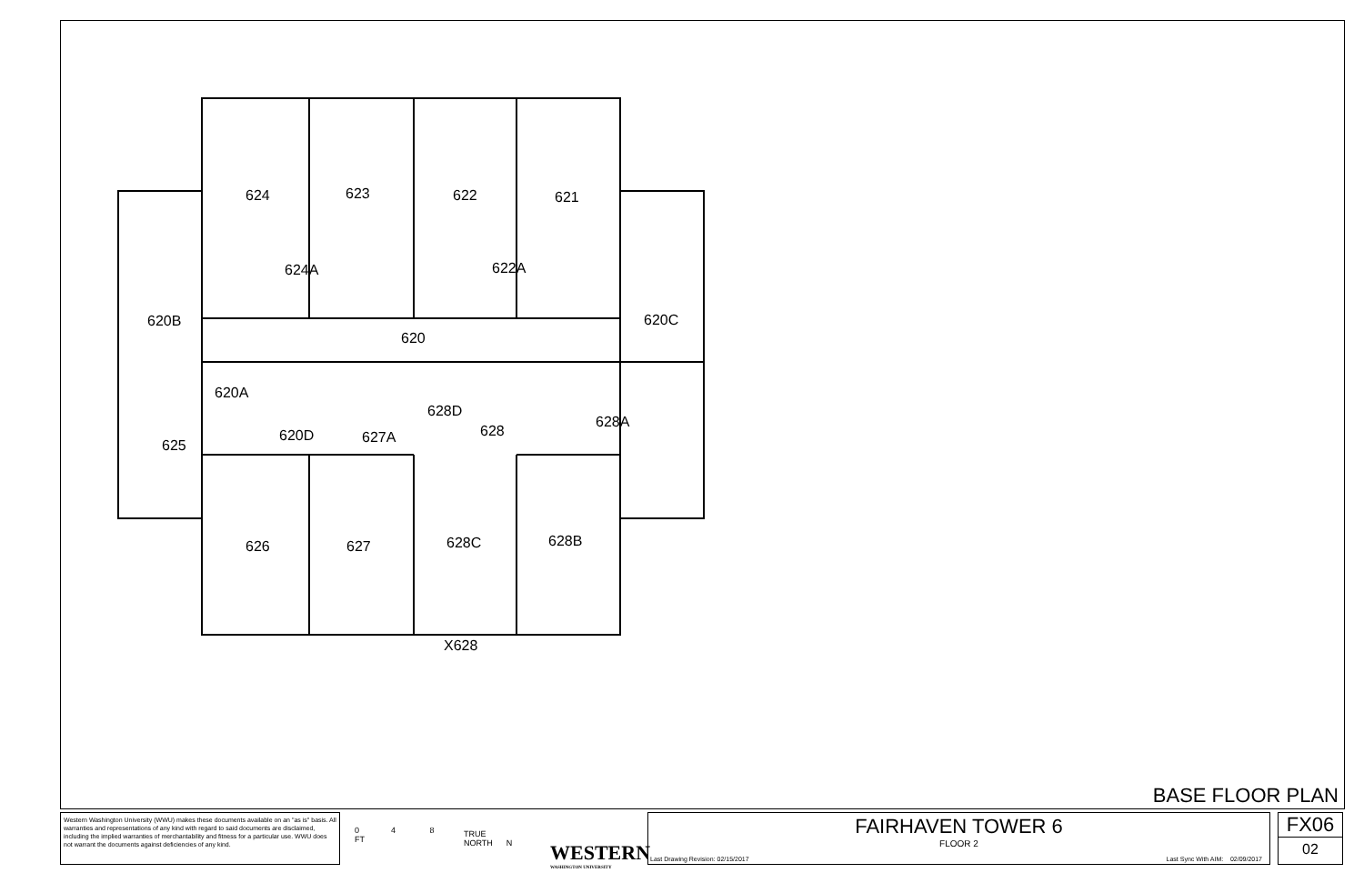624
623
622
621
624A
622A
620B
620C
620
620A
628D
628A
625
620D
627A
628
626
627
628C
628B
X628
BASE FLOOR PLAN
0 4 8
FT
TRUE
NORTH N
WESTERN
WASHINGTON UNIVERSITY
Western Washington University (WWU) makes these documents available on an "as is" basis. All warranties and representations of any kind with regard to said documents are disclaimed, including the implied warranties of merchantability and fitness for a particular use. WWU does not warrant the documents against deficiencies of any kind.
FAIRHAVEN TOWER 6
FLOOR 2
Last Drawing Revision: 02/15/2017 Last Sync With AIM: 02/09/2017
FX06
02